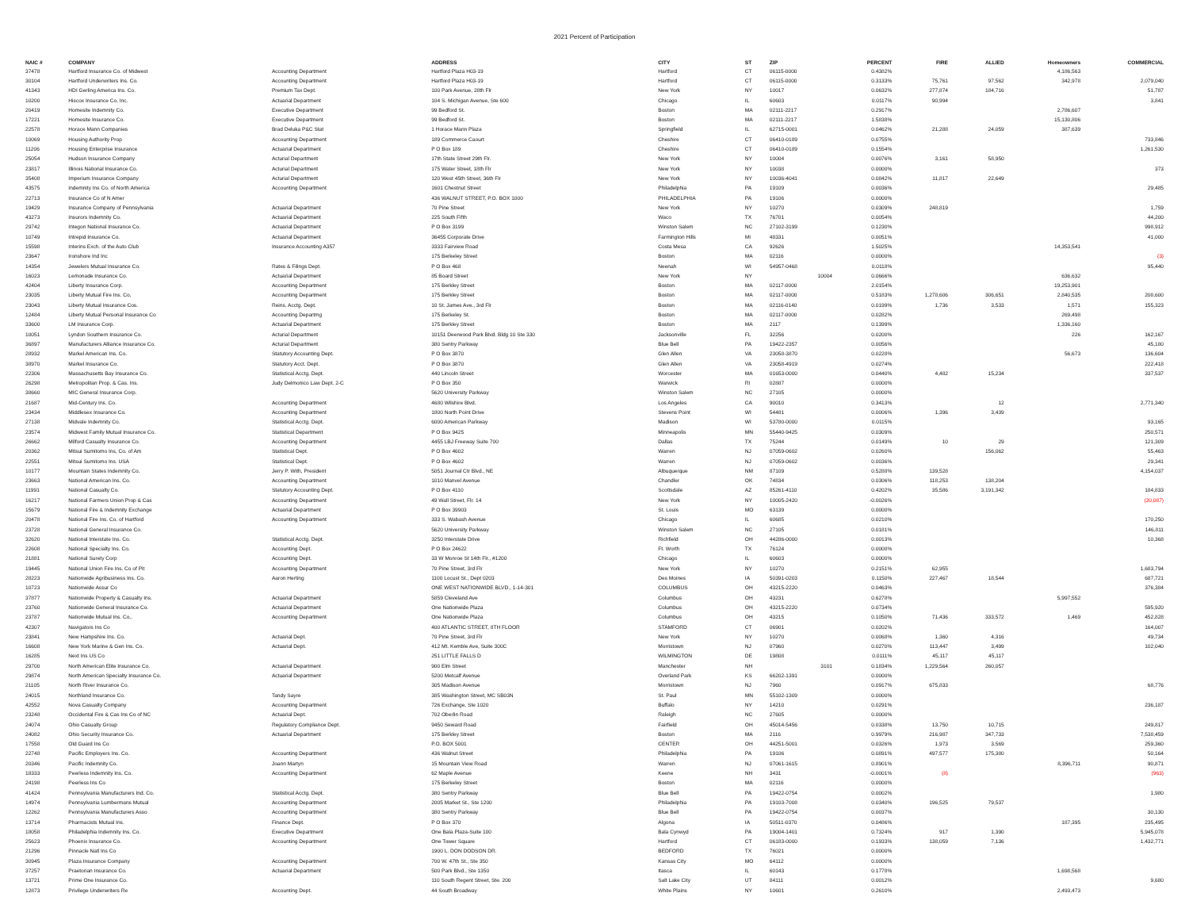2021 Percent of Participation
| NAIC # | COMPANY | | ADDRESS | CITY | ST | ZIP | PERCENT | FIRE | ALLIED | Homeowners | COMMERCIAL |
| --- | --- | --- | --- | --- | --- | --- | --- | --- | --- | --- | --- |
| 37478 | Hartford Insurance Co. of Midwest | Accounting Department | Hartford Plaza H03-19 | Hartford | CT | 06115-0000 | 0.4382% | | | 4,186,563 | |
| 30104 | Hartford Underwriters Ins. Co. | Accounting Department | Hartford Plaza H03-19 | Hartford | CT | 06115-0000 | 0.3133% | 75,761 | 97,562 | 342,978 | 2,079,040 |
| 41343 | HDI Gerling America Ins. Co. | Premium Tax Dept. | 100 Park Avenue, 28th Flr | New York | NY | 10017 | 0.0632% | 277,874 | 184,716 | | 51,787 |
| 10200 | Hiscox Insurance Co. Inc. | Actuarial Department | 104 S. Michigan Avenue, Ste 600 | Chicago | IL | 60603 | 0.0117% | 90,994 | | | 3,841 |
| 20419 | Homesite Indemnity Co. | Executive Department | 99 Bedford St. | Boston | MA | 02111-2217 | 0.2917% | | | 2,786,607 | |
| 17221 | Homesite Insurance Co. | Executive Department | 99 Bedford St. | Boston | MA | 02111-2217 | 1.5838% | | | 15,130,806 | |
| 22578 | Horace Mann Companies | Brad Deluka P&C Stat | 1 Horace Mann Plaza | Springfield | IL | 62715-0001 | 0.0462% | 21,288 | 24,059 | 387,639 | |
| 10069 | Housing Authority Prop | Accounting Department | 189 Commerce Caourt | Cheshire | CT | 06410-0189 | 0.0755% | | | | 733,846 |
| 11206 | Housing Enterprise Insurance | Actuarial Department | P O Box 189 | Cheshire | CT | 06410-0189 | 0.1554% | | | | 1,261,530 |
| 25054 | Hudson Insurance Company | Acturial Department | 17th State Street 29th Flr. | New York | NY | 10004 | 0.0076% | 3,161 | 58,950 | | |
| 23817 | Illinois National Insurance Co. | Acturial Department | 175 Water Street, 18th Flr | New York | NY | 10038 | 0.0000% | | | | 373 |
| 35408 | Imperium Insurance Company | Acturial Department | 120 West 45th Street, 36th Flr | New York | NY | 10036-4041 | 0.0842% | 11,817 | 22,649 | | |
| 43575 | Indemnity Ins Co. of North America | Accounting Department | 1601 Chestnut Street | Philadelphia | PA | 19109 | 0.0036% | | | | 29,485 |
| 22713 | Insurance Co of N Amer | | 436 WALNUT STREET, P.O. BOX 1000 | PHILADELPHIA | PA | 19106 | 0.0000% | | | | |
| 19429 | Insurance Company of Pennsylvania | Actuarial Department | 70 Pine Street | New York | NY | 10270 | 0.0309% | 248,819 | | | 1,759 |
| 43273 | Insurors Indemnity Co. | Actuarial Department | 225 South Fifth | Waco | TX | 76701 | 0.0054% | | | | 44,200 |
| 29742 | Integon National Insurance Co. | Actuarial Department | P O Box 3199 | Winston Salem | NC | 27102-3199 | 0.1230% | | | | 998,912 |
| 10749 | Intrepid Insurance Co. | Actuarial Department | 36455 Corporate Drive | Farmington Hills | MI | 48331 | 0.0051% | | | | 41,000 |
| 15598 | Interins Exch. of the Auto Club | Insurance Accounting A357 | 3333 Fairview Road | Costa Mesa | CA | 92626 | 1.5025% | | | 14,353,541 | |
| 23647 | Ironshore Ind Inc | | 175 Berkeley Street | Boston | MA | 02116 | 0.0000% | | | | (3) |
| 14354 | Jewelers Mutual Insurance Co. | Rates & Filings Dept. | P O Box 468 | Neenah | WI | 54957-0468 | 0.0118% | | | | 95,440 |
| 16023 | Lemonade Insurance Co. | Actuarial Department | 85 Board Street | New York | NY | 10004 | 0.0666% | | | 636,632 | |
| 42404 | Liberty Insurance Corp. | Accounting Department | 175 Berkley Street | Boston | MA | 02117-0000 | 2.0154% | | | 19,253,901 | |
| 23035 | Liberty Mutual Fire Ins. Co, | Accounting Department | 175 Berkley Street | Boston | MA | 02117-0000 | 0.5183% | 1,278,606 | 306,651 | 2,840,535 | 208,600 |
| 23043 | Liberty Mutual Insurance Cos. | Reins. Acctg. Dept. | 10 St. James Ave., 3rd Flr | Boston | MA | 02116-0140 | 0.0199% | 1,736 | 3,533 | 1,571 | 155,323 |
| 12484 | Liberty Mutual Personal Insurance Co | Accounting Departmg | 175 Berkeley St. | Boston | MA | 02117-0000 | 0.0282% | | | 269,498 | |
| 33600 | LM Insurance Corp. | Actuarial Department | 175 Berkley Street | Boston | MA | 2117 | 0.1399% | | | 1,336,160 | |
| 10051 | Lyndon Southern Insurance Co. | Acturial Department | 10151 Deerwood Park Blvd. Bldg 10 Ste 330 | Jacksonville | FL | 32256 | 0.0200% | | | 226 | 162,167 |
| 36897 | Manufacturers Alliance Insurance Co. | Acturial Department | 380 Sentry Parkway | Blue Bell | PA | 19422-2357 | 0.0056% | | | | 45,180 |
| 28932 | Markel American Ins. Co. | Statutory Accounting Dept. | P O Box 3870 | Glen Allen | VA | 23058-3870 | 0.0228% | | | 56,673 | 136,604 |
| 38970 | Markel Insurance Co. | Statutory Acct. Dept. | P O Box 3870 | Glen Allen | VA | 23058-4919 | 0.0274% | | | | 222,418 |
| 22306 | Massachusetts Bay Insurance Co. | Statistical Acctg. Dept. | 440 Lincoln Street | Worcester | MA | 01653-0000 | 0.0440% | 4,482 | 15,234 | | 337,537 |
| 26298 | Metropolitan Prop. & Cas. Ins. | Judy Delmonico Law Dept. 2-C | P O Box 350 | Warwick | RI | 02887 | 0.0000% | | | | |
| 38660 | MIC General Insurance Corp. | | 5620 University Parkway | Winston Salem | NC | 27105 | 0.0000% | | | | |
| 21687 | Mid-Century Ins. Co. | Accounting Department | 4680 Wilshire Blvd. | Los Angeles | CA | 90010 | 0.3413% | | 12 | | 2,771,340 |
| 23434 | Middlesex Insurance Co. | Accounting Department | 1800 North Point Drive | Stevens Point | WI | 54481 | 0.0006% | 1,396 | 3,439 | | |
| 27138 | Midvale Indemnity Co. | Statistical Acctg. Dept. | 6000 American Parkway | Madison | WI | 53780-0000 | 0.0115% | | | | 93,165 |
| 23574 | Midwest Family Mutual Insurance Co. | Statistical Department | P O Box 9425 | Minneapolis | MN | 55440-9425 | 0.0309% | | | | 250,571 |
| 26662 | Milford Casualty Insurance Co. | Accounting Department | 4455 LBJ Freeway Suite 700 | Dallas | TX | 75244 | 0.0149% | 10 | 29 | | 121,309 |
| 20362 | Mitsui Sumitomo Ins, Co. of Am | Statistical Dept. | P O Box 4602 | Warren | NJ | 07059-0602 | 0.0260% | | 156,062 | | 55,463 |
| 22551 | Mitsui Sumitomo Ins. USA | Statistical Dept. | P O Box 4602 | Warren | NJ | 07059-0602 | 0.0036% | | | | 29,341 |
| 10177 | Mountain States Indemnity Co. | Jerry P. With, President | 5051 Journal Ctr Blvd., NE | Albuquerque | NM | 87109 | 0.5288% | 139,528 | | | 4,154,037 |
| 23663 | National American Ins. Co. | Accounting Department | 1010 Manvel Avenue | Chandler | OK | 74834 | 0.0306% | 118,253 | 138,204 | | |
| 11991 | National Casualty Co. | Statutory Accounting Dept. | P O Box 4110 | Scottsdale | AZ | 85261-4110 | 0.4202% | 35,586 | 3,191,342 | | 184,833 |
| 16217 | National Farmers Union Prop & Cas | Accounting Department | 49 Wall Street, Flr. 14 | New York | NY | 10005-2420 | -0.0026% | | | | (20,087) |
| 15679 | National Fire & Indemnity Exchange | Actuarial Department | P O Box 39903 | St. Louis | MO | 63139 | 0.0000% | | | | |
| 20478 | National Fire Ins. Co. of Hartford | Accounting Department | 333 S. Wabash Avenue | Chicago | IL | 60685 | 0.0210% | | | | 170,250 |
| 23728 | National General Insurance Co. | | 5620 University Parkway | Winston Salem | NC | 27105 | 0.0181% | | | | 146,811 |
| 32620 | National Interstate Ins. Co. | Statistical Acctg. Dept. | 3250 Interstate Drive | Richfield | OH | 44286-0000 | 0.0013% | | | | 10,368 |
| 22608 | National Specialty Ins. Co. | Accounting Dept. | P O Box 24622 | Ft. Worth | TX | 76124 | 0.0000% | | | | |
| 21881 | National Surety Corp | Accounting Dept. | 33 W Monroe St 14th Flr., #1200 | Chicago | IL | 60603 | 0.0000% | | | | |
| 19445 | National Union Fire Ins. Co of Pit | Accounting Department | 70 Pine Street, 3rd Flr | New York | NY | 10270 | 0.2151% | 62,955 | | | 1,683,794 |
| 28223 | Nationwide Agribusiness Ins. Co. | Aaron Herting | 1100 Locust St., Dept 0203 | Des Moines | IA | 50391-0203 | 0.1150% | 227,467 | 18,544 | | 687,721 |
| 10723 | Nationwide Assur Co | | ONE WEST NATIONWIDE BLVD., 1-14-301 | COLUMBUS | OH | 43215-2220 | 0.0463% | | | | 376,384 |
| 37877 | Nationwide Property & Casualty Ins. | Actuarial Department | 5859 Cleveland Ave | Columbus | OH | 43231 | 0.6278% | | | 5,997,552 | |
| 23760 | Nationwide General Insurance Co. | Actuarial Department | One Nationwide Plaza | Columbus | OH | 43215-2220 | 0.0734% | | | | 595,920 |
| 23787 | Nationwide Mutual Ins. Co,. | Accounting Department | One Nationwide Plaza | Columbus | OH | 43215 | 0.1050% | 71,436 | 333,572 | 1,469 | 452,828 |
| 42307 | Navigators Ins Co | | 400 ATLANTIC STREET, 8TH FLOOR | STAMFORD | CT | 06901 | 0.0202% | | | | 164,007 |
| 23841 | New Hampshire Ins. Co. | Actuarial Dept. | 70 Pine Street, 3rd Flr | New York | NY | 10270 | 0.0068% | 1,360 | 4,316 | | 49,734 |
| 16608 | New York Marine & Gen Ins. Co. | Actuarial Dept. | 412 Mt. Kemble Ave, Suite 300C | Morristown | NJ | 07960 | 0.0270% | 113,447 | 3,499 | | 102,040 |
| 16285 | Next Ins US Co | | 251 LITTLE FALLS D | WILMINGTON | DE | 19808 | 0.0111% | 45,117 | 45,117 | | |
| 29700 | North American Elite Insurance Co. | Actuarial Department | 900 Elm Street | Manchester | NH | 3101 | 0.1834% | 1,229,564 | 260,057 | | |
| 29874 | North American Specialty Insurance Co. | Actuarial Department | 5200 Metcalf Avenue | Overland Park | KS | 66202-1391 | 0.0000% | | | | |
| 21105 | North River Insurance Co. | | 305 Madison Avenue | Morristown | NJ | 7960 | 0.0917% | 675,833 | | | 68,776 |
| 24015 | Northland Insurance Co. | Tandy Sayre | 385 Washington Street, MC SB03N | St. Paul | MN | 55102-1309 | 0.0000% | | | | |
| 42552 | Nova Casualty Company | Accounting Department | 726 Exchange, Ste 1020 | Buffalo | NY | 14210 | 0.0291% | | | | 236,187 |
| 23248 | Occidental Fire & Cas Ins Co of NC | Actuarial Dept. | 702 Oberlin Road | Raleigh | NC | 27605 | 0.0000% | | | | |
| 24074 | Ohio Casualty Group | Regulatory Compliance Dept. | 9450 Seward Road | Fairfield | OH | 45014-5456 | 0.0338% | 13,750 | 10,715 | | 249,817 |
| 24082 | Ohio Security Insurance Co. | Actuarial Department | 175 Berkley Street | Boston | MA | 2116 | 0.9979% | 216,987 | 347,733 | | 7,538,459 |
| 17558 | Old Guard Ins Co | | P.O. BOX 5001 | CENTER | OH | 44251-5001 | 0.0326% | 1,973 | 3,569 | | 259,360 |
| 22748 | Pacific Employers Ins. Co. | Accounting Department | 436 Walnut Street | Philadelphia | PA | 19106 | 0.0891% | 497,577 | 175,380 | | 50,164 |
| 20346 | Pacific Indemnity Co. | Joann Martyn | 15 Mountain View Road | Warren | NJ | 07061-1615 | 0.8901% | | | 8,396,711 | 90,871 |
| 18333 | Peerless Indemnity Ins. Co. | Accounting Department | 62 Maple Avenue | Keene | NH | 3431 | -0.0001% | (8) | | | (963) |
| 24198 | Peerless Ins Co | | 175 Berkeley Street | Boston | MA | 02116 | 0.0000% | | | | |
| 41424 | Pennsylvania Manufacturers Ind. Co. | Statistical Acctg. Dept. | 380 Sentry Parkway | Blue Bell | PA | 19422-0754 | 0.0002% | | | | 1,980 |
| 14974 | Pennsylvania Lumbermans Mutual | Accounting Department | 2005 Market St., Ste 1200 | Philadelphia | PA | 19103-7008 | 0.0340% | 196,525 | 79,537 | | |
| 12262 | Pennsylvania Manufacturers Asso | Accounting Department | 380 Sentry Parkway | Blue Bell | PA | 19422-0754 | 0.0037% | | | | 30,130 |
| 13714 | Pharmacists Mutual Ins. | Finance Dept. | P O Box 370 | Algona | IA | 50511-0370 | 0.0486% | | | 187,395 | 235,495 |
| 18058 | Philadelphia Indemnity Ins. Co. | Executive Department | One Bala Plaza-Suite 100 | Bala Cynwyd | PA | 19004-1401 | 0.7324% | 917 | 1,390 | | 5,945,078 |
| 25623 | Phoenix Insurance Co. | Accounting Department | One Tower Square | Hartford | CT | 06183-0000 | 0.1933% | 138,059 | 7,136 | | 1,432,771 |
| 21296 | Pinnacle Natl Ins Co | | 1900 L. DON DODSON DR. | BEDFORD | TX | 76021 | 0.0000% | | | | |
| 30945 | Plaza Insurance Company | Accounting Department | 700 W. 47th St., Ste 350 | Kansas City | MO | 64112 | 0.0000% | | | | |
| 37257 | Praetorian Insurance Co. | Actuarial Department | 500 Park Blvd., Ste 1350 | Itasca | IL | 60143 | 0.1778% | | | 1,698,568 | |
| 13721 | Prime One Insurance Co. | | 110 South Regent Street, Ste. 200 | Salt Lake City | UT | 84111 | 0.0012% | | | | 9,680 |
| 12873 | Privilege Underwriters Re | Accounting Dept. | 44 South Broadway | White Plains | NY | 10601 | 0.2610% | | | 2,493,473 | |